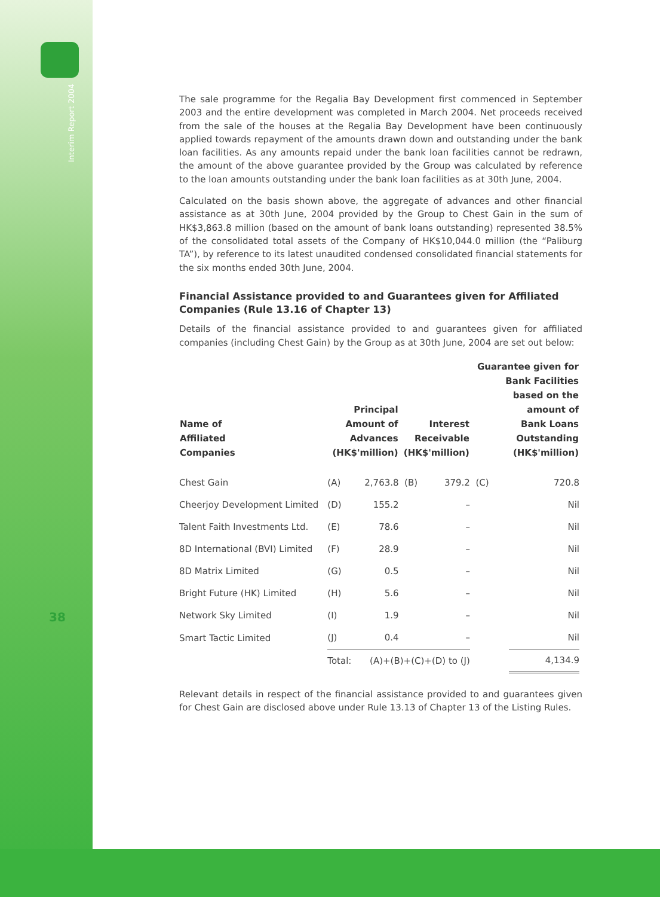Interim Report 2004
38
The sale programme for the Regalia Bay Development first commenced in September 2003 and the entire development was completed in March 2004. Net proceeds received from the sale of the houses at the Regalia Bay Development have been continuously applied towards repayment of the amounts drawn down and outstanding under the bank loan facilities. As any amounts repaid under the bank loan facilities cannot be redrawn, the amount of the above guarantee provided by the Group was calculated by reference to the loan amounts outstanding under the bank loan facilities as at 30th June, 2004.
Calculated on the basis shown above, the aggregate of advances and other financial assistance as at 30th June, 2004 provided by the Group to Chest Gain in the sum of HK$3,863.8 million (based on the amount of bank loans outstanding) represented 38.5% of the consolidated total assets of the Company of HK$10,044.0 million (the “Paliburg TA”), by reference to its latest unaudited condensed consolidated financial statements for the six months ended 30th June, 2004.
Financial Assistance provided to and Guarantees given for Affiliated Companies (Rule 13.16 of Chapter 13)
Details of the financial assistance provided to and guarantees given for affiliated companies (including Chest Gain) by the Group as at 30th June, 2004 are set out below:
| Name of Affiliated Companies | Principal Amount of Advances (HK$'million) | | Interest Receivable (HK$'million) | | Guarantee given for Bank Facilities based on the amount of Bank Loans Outstanding (HK$'million) | |
| --- | --- | --- | --- | --- | --- | --- |
| Chest Gain | (A) | 2,763.8 | (B) | 379.2 | (C) | 720.8 |
| Cheerjoy Development Limited | (D) | 155.2 | | – | | Nil |
| Talent Faith Investments Ltd. | (E) | 78.6 | | – | | Nil |
| 8D International (BVI) Limited | (F) | 28.9 | | – | | Nil |
| 8D Matrix Limited | (G) | 0.5 | | – | | Nil |
| Bright Future (HK) Limited | (H) | 5.6 | | – | | Nil |
| Network Sky Limited | (I) | 1.9 | | – | | Nil |
| Smart Tactic Limited | (J) | 0.4 | | – | | Nil |
| | Total: | (A)+(B)+(C)+(D) to (J) | | | | 4,134.9 |
Relevant details in respect of the financial assistance provided to and guarantees given for Chest Gain are disclosed above under Rule 13.13 of Chapter 13 of the Listing Rules.